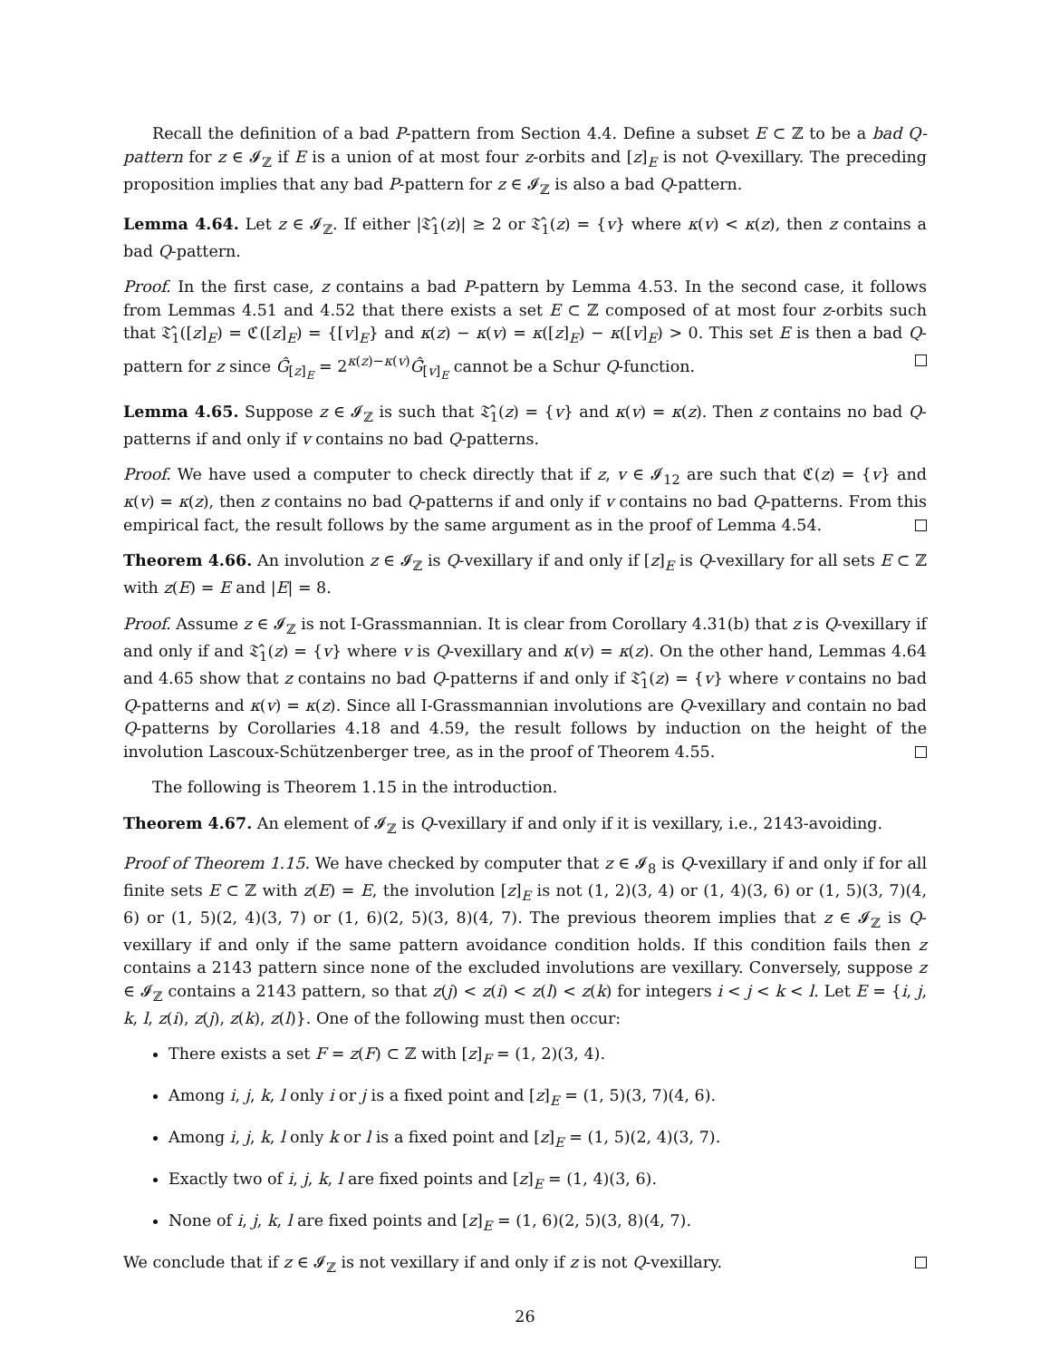Recall the definition of a bad P-pattern from Section 4.4. Define a subset E ⊂ ℤ to be a bad Q-pattern for z ∈ 𝓘<sub>ℤ</sub> if E is a union of at most four z-orbits and [z]<sub>E</sub> is not Q-vexillary. The preceding proposition implies that any bad P-pattern for z ∈ 𝓘<sub>ℤ</sub> is also a bad Q-pattern.
Lemma 4.64. Let z ∈ 𝓘<sub>ℤ</sub>. If either |𝔗̂<sub>1</sub>(z)| ≥ 2 or 𝔗̂<sub>1</sub>(z) = {v} where κ(v) < κ(z), then z contains a bad Q-pattern.
Proof. In the first case, z contains a bad P-pattern by Lemma 4.53. In the second case, it follows from Lemmas 4.51 and 4.52 that there exists a set E ⊂ ℤ composed of at most four z-orbits such that 𝔗̂<sub>1</sub>([z]<sub>E</sub>) = ℭ([z]<sub>E</sub>) = {[v]<sub>E</sub>} and κ(z) − κ(v) = κ([z]<sub>E</sub>) − κ([v]<sub>E</sub>) > 0. This set E is then a bad Q-pattern for z since Ĝ<sub>[z]<sub>E</sub></sub> = 2<sup>κ(z)−κ(v)</sup>Ĝ<sub>[v]<sub>E</sub></sub> cannot be a Schur Q-function.
Lemma 4.65. Suppose z ∈ 𝓘<sub>ℤ</sub> is such that 𝔗̂<sub>1</sub>(z) = {v} and κ(v) = κ(z). Then z contains no bad Q-patterns if and only if v contains no bad Q-patterns.
Proof. We have used a computer to check directly that if z, v ∈ 𝓘<sub>12</sub> are such that ℭ(z) = {v} and κ(v) = κ(z), then z contains no bad Q-patterns if and only if v contains no bad Q-patterns. From this empirical fact, the result follows by the same argument as in the proof of Lemma 4.54.
Theorem 4.66. An involution z ∈ 𝓘<sub>ℤ</sub> is Q-vexillary if and only if [z]<sub>E</sub> is Q-vexillary for all sets E ⊂ ℤ with z(E) = E and |E| = 8.
Proof. Assume z ∈ 𝓘<sub>ℤ</sub> is not I-Grassmannian. It is clear from Corollary 4.31(b) that z is Q-vexillary if and only if and 𝔗̂<sub>1</sub>(z) = {v} where v is Q-vexillary and κ(v) = κ(z). On the other hand, Lemmas 4.64 and 4.65 show that z contains no bad Q-patterns if and only if 𝔗̂<sub>1</sub>(z) = {v} where v contains no bad Q-patterns and κ(v) = κ(z). Since all I-Grassmannian involutions are Q-vexillary and contain no bad Q-patterns by Corollaries 4.18 and 4.59, the result follows by induction on the height of the involution Lascoux-Schützenberger tree, as in the proof of Theorem 4.55.
The following is Theorem 1.15 in the introduction.
Theorem 4.67. An element of 𝓘<sub>ℤ</sub> is Q-vexillary if and only if it is vexillary, i.e., 2143-avoiding.
Proof of Theorem 1.15. We have checked by computer that z ∈ 𝓘<sub>8</sub> is Q-vexillary if and only if for all finite sets E ⊂ ℤ with z(E) = E, the involution [z]<sub>E</sub> is not (1, 2)(3, 4) or (1, 4)(3, 6) or (1, 5)(3, 7)(4, 6) or (1, 5)(2, 4)(3, 7) or (1, 6)(2, 5)(3, 8)(4, 7). The previous theorem implies that z ∈ 𝓘<sub>ℤ</sub> is Q-vexillary if and only if the same pattern avoidance condition holds. If this condition fails then z contains a 2143 pattern since none of the excluded involutions are vexillary. Conversely, suppose z ∈ 𝓘<sub>ℤ</sub> contains a 2143 pattern, so that z(j) < z(i) < z(l) < z(k) for integers i < j < k < l. Let E = {i, j, k, l, z(i), z(j), z(k), z(l)}. One of the following must then occur:
There exists a set F = z(F) ⊂ ℤ with [z]<sub>F</sub> = (1, 2)(3, 4).
Among i, j, k, l only i or j is a fixed point and [z]<sub>E</sub> = (1, 5)(3, 7)(4, 6).
Among i, j, k, l only k or l is a fixed point and [z]<sub>E</sub> = (1, 5)(2, 4)(3, 7).
Exactly two of i, j, k, l are fixed points and [z]<sub>E</sub> = (1, 4)(3, 6).
None of i, j, k, l are fixed points and [z]<sub>E</sub> = (1, 6)(2, 5)(3, 8)(4, 7).
We conclude that if z ∈ 𝓘<sub>ℤ</sub> is not vexillary if and only if z is not Q-vexillary.
26